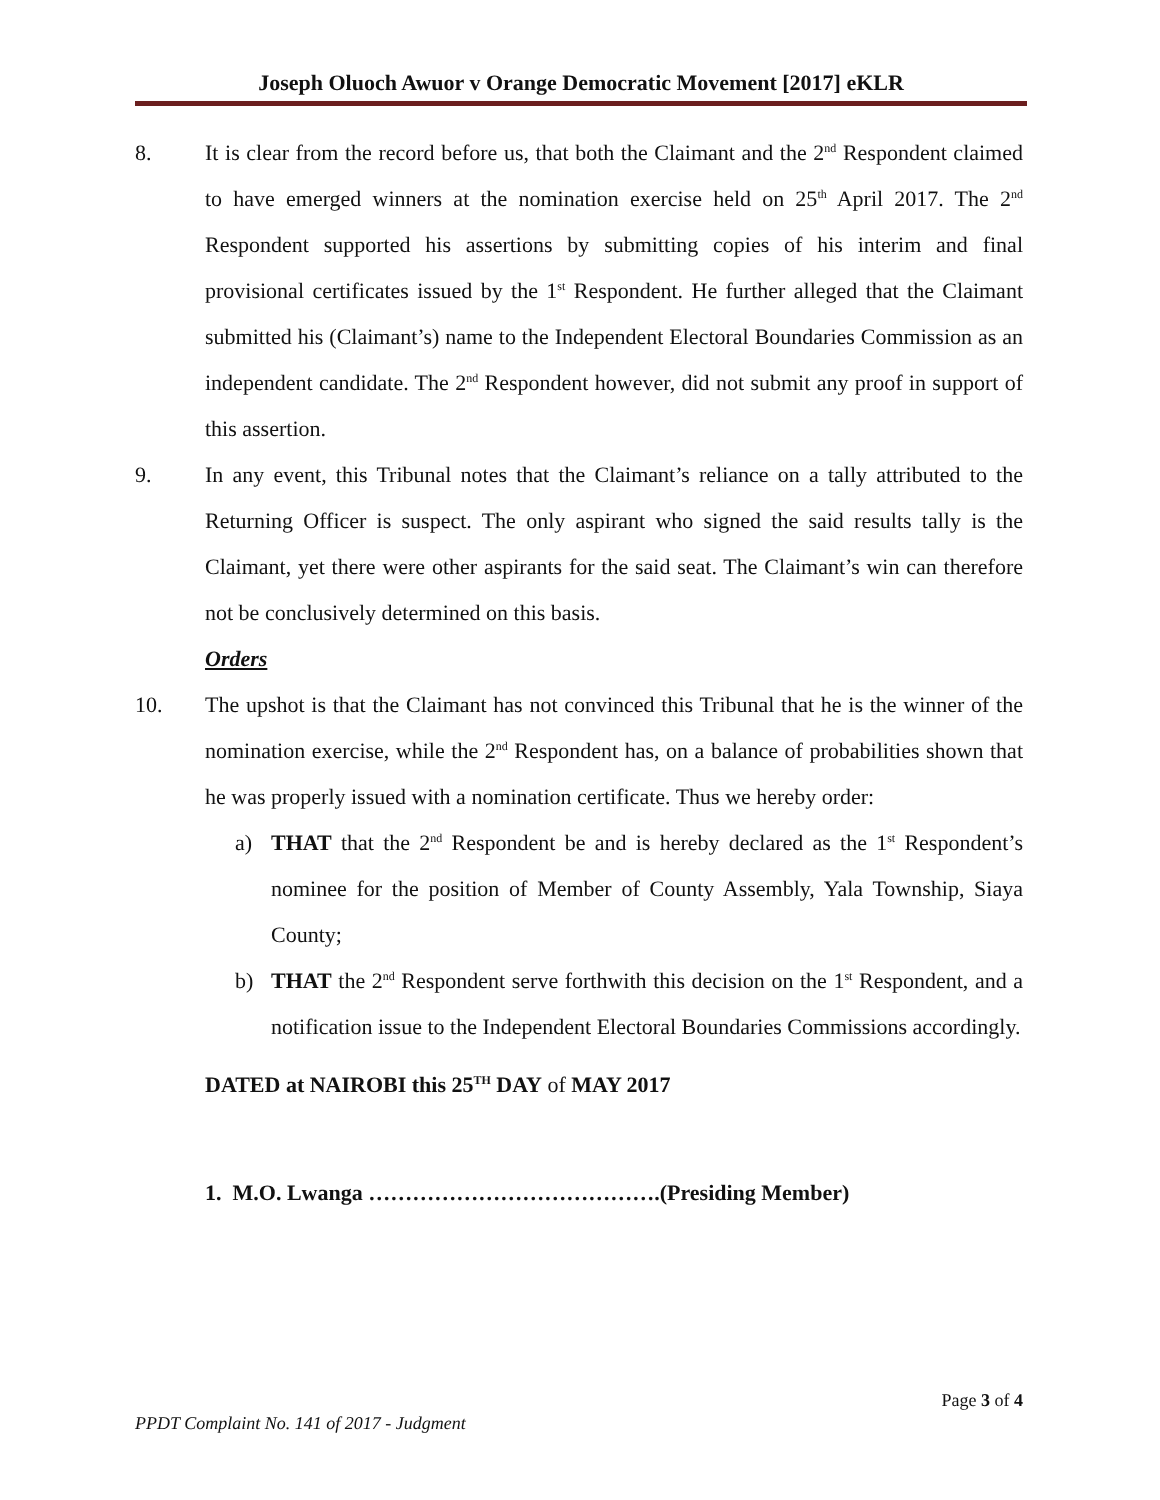Joseph Oluoch Awuor v Orange Democratic Movement [2017] eKLR
8. It is clear from the record before us, that both the Claimant and the 2<sup>nd</sup> Respondent claimed to have emerged winners at the nomination exercise held on 25<sup>th</sup> April 2017. The 2<sup>nd</sup> Respondent supported his assertions by submitting copies of his interim and final provisional certificates issued by the 1<sup>st</sup> Respondent. He further alleged that the Claimant submitted his (Claimant’s) name to the Independent Electoral Boundaries Commission as an independent candidate. The 2<sup>nd</sup> Respondent however, did not submit any proof in support of this assertion.
9. In any event, this Tribunal notes that the Claimant’s reliance on a tally attributed to the Returning Officer is suspect. The only aspirant who signed the said results tally is the Claimant, yet there were other aspirants for the said seat. The Claimant’s win can therefore not be conclusively determined on this basis.
Orders
10. The upshot is that the Claimant has not convinced this Tribunal that he is the winner of the nomination exercise, while the 2<sup>nd</sup> Respondent has, on a balance of probabilities shown that he was properly issued with a nomination certificate. Thus we hereby order:
a) THAT that the 2<sup>nd</sup> Respondent be and is hereby declared as the 1<sup>st</sup> Respondent’s nominee for the position of Member of County Assembly, Yala Township, Siaya County;
b) THAT the 2<sup>nd</sup> Respondent serve forthwith this decision on the 1<sup>st</sup> Respondent, and a notification issue to the Independent Electoral Boundaries Commissions accordingly.
DATED at NAIROBI this 25<sup>TH</sup> DAY of MAY 2017
1. M.O. Lwanga ………………………………….(Presiding Member)
Page 3 of 4
PPDT Complaint No. 141 of 2017 - Judgment